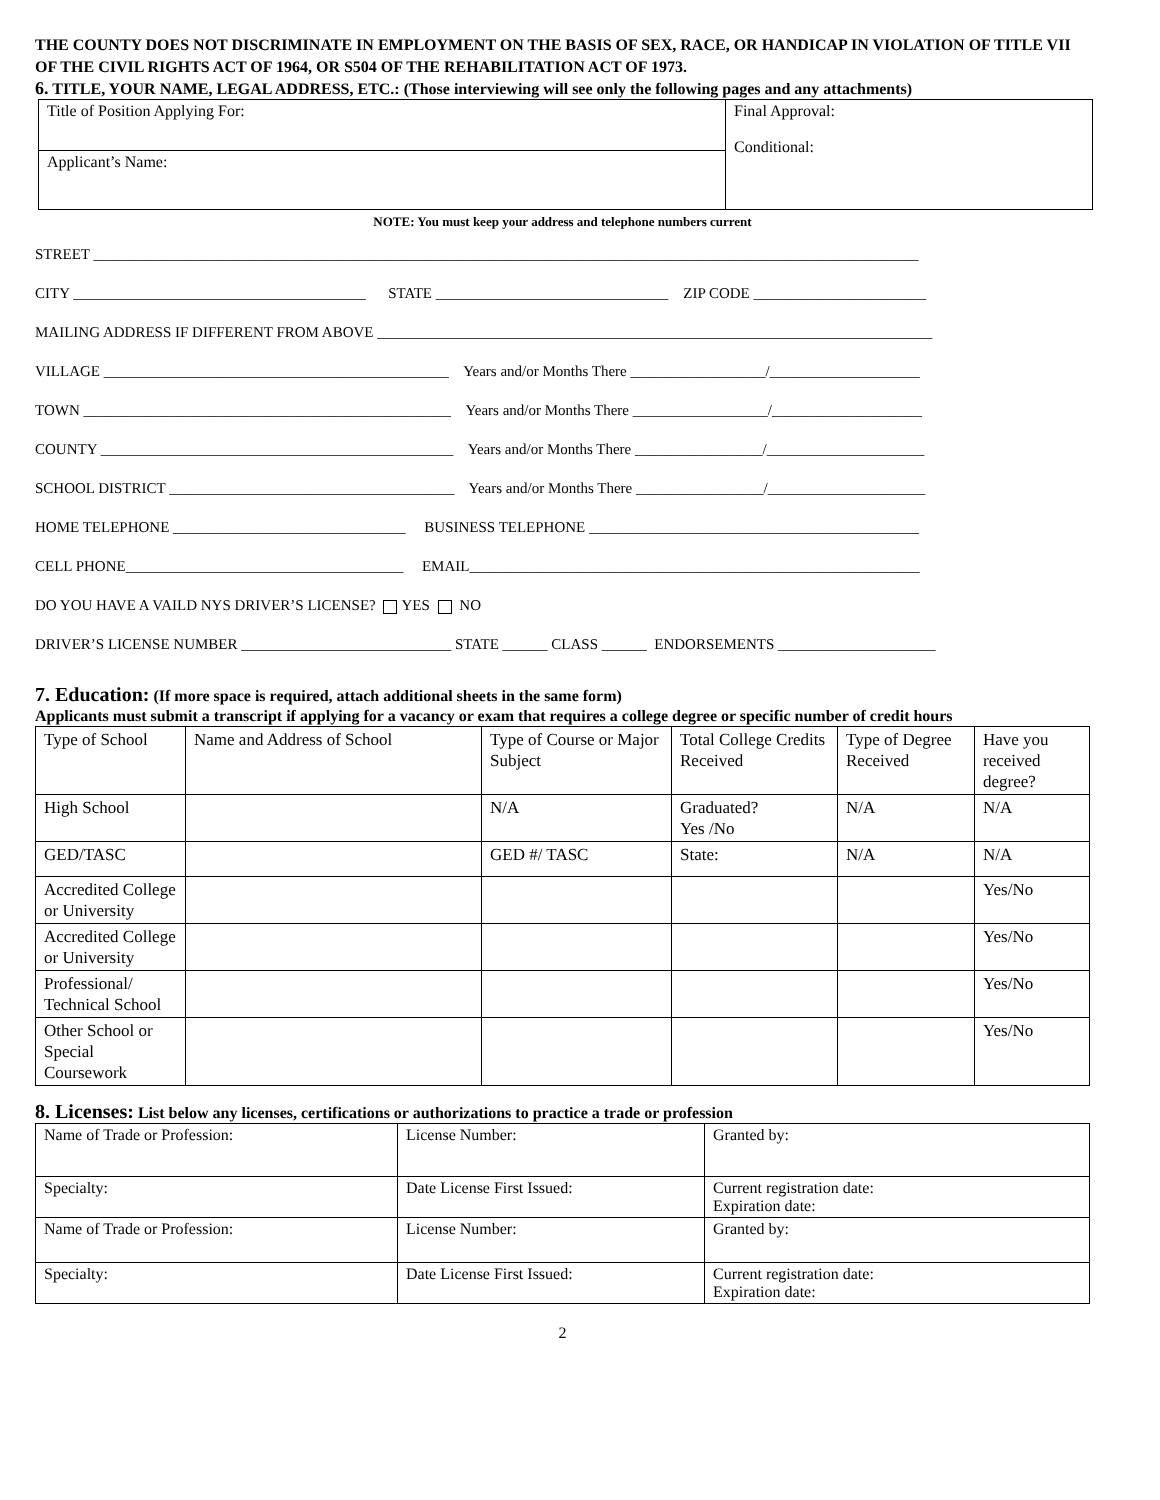THE COUNTY DOES NOT DISCRIMINATE IN EMPLOYMENT ON THE BASIS OF SEX, RACE, OR HANDICAP IN VIOLATION OF TITLE VII OF THE CIVIL RIGHTS ACT OF 1964, OR S504 OF THE REHABILITATION ACT OF 1973.
6. TITLE, YOUR NAME, LEGAL ADDRESS, ETC.: (Those interviewing will see only the following pages and any attachments)
| Title of Position Applying For: | Final Approval: Conditional: |
| Applicant’s Name: | |
NOTE: You must keep your address and telephone numbers current
STREET ______________________________________________________________________________________________________________
CITY _______________________________________ STATE _______________________________ ZIP CODE _______________________
MAILING ADDRESS IF DIFFERENT FROM ABOVE __________________________________________________________________________
VILLAGE ______________________________________________ Years and/or Months There __________________/____________________
TOWN _________________________________________________ Years and/or Months There __________________/____________________
COUNTY _______________________________________________ Years and/or Months There _________________/_____________________
SCHOOL DISTRICT ______________________________________ Years and/or Months There _________________/_____________________
HOME TELEPHONE _______________________________ BUSINESS TELEPHONE ____________________________________________
CELL PHONE_____________________________________ EMAIL____________________________________________________________
DO YOU HAVE A VAILD NYS DRIVER’S LICENSE? YES NO
DRIVER’S LICENSE NUMBER ____________________________ STATE ______ CLASS ______ ENDORSEMENTS _____________________
7. Education: (If more space is required, attach additional sheets in the same form)
Applicants must submit a transcript if applying for a vacancy or exam that requires a college degree or specific number of credit hours
| Type of School | Name and Address of School | Type of Course or Major Subject | Total College Credits Received | Type of Degree Received | Have you received degree? |
| --- | --- | --- | --- | --- | --- |
| High School | | N/A | Graduated? Yes /No | N/A | N/A |
| GED/TASC | | GED #/ TASC | State: | N/A | N/A |
| Accredited College or University | | | | | Yes/No |
| Accredited College or University | | | | | Yes/No |
| Professional/ Technical School | | | | | Yes/No |
| Other School or Special Coursework | | | | | Yes/No |
8. Licenses: List below any licenses, certifications or authorizations to practice a trade or profession
| Name of Trade or Profession: | License Number: | Granted by: |
| Specialty: | Date License First Issued: | Current registration date: Expiration date: |
| Name of Trade or Profession: | License Number: | Granted by: |
| Specialty: | Date License First Issued: | Current registration date: Expiration date: |
2